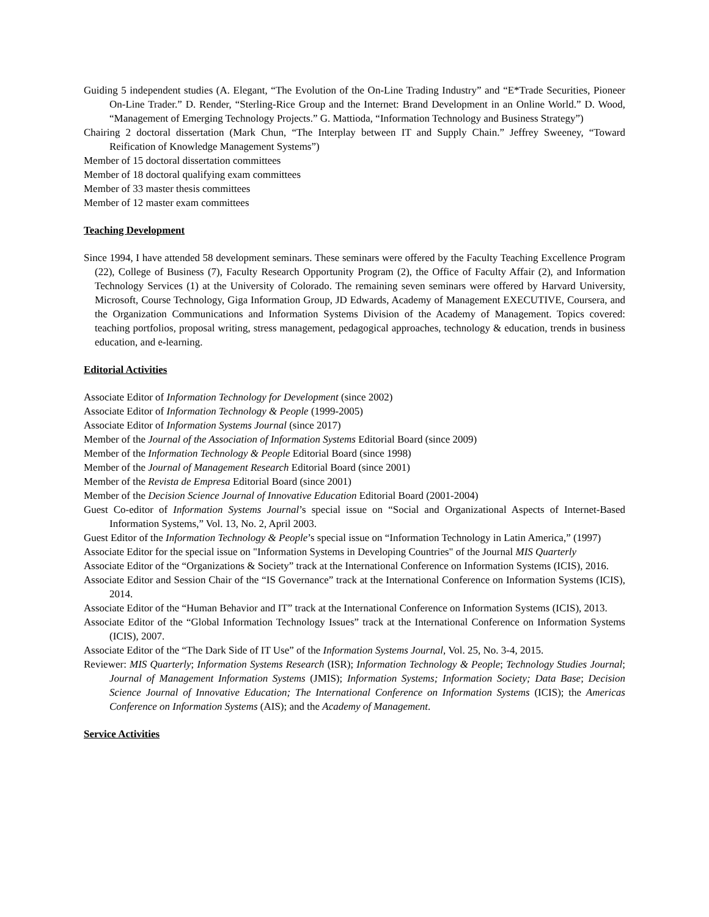Guiding 5 independent studies (A. Elegant, “The Evolution of the On-Line Trading Industry” and “E*Trade Securities, Pioneer On-Line Trader.” D. Render, “Sterling-Rice Group and the Internet: Brand Development in an Online World.” D. Wood, “Management of Emerging Technology Projects.” G. Mattioda, “Information Technology and Business Strategy”)
Chairing 2 doctoral dissertation (Mark Chun, “The Interplay between IT and Supply Chain.” Jeffrey Sweeney, “Toward Reification of Knowledge Management Systems”)
Member of 15 doctoral dissertation committees
Member of 18 doctoral qualifying exam committees
Member of 33 master thesis committees
Member of 12 master exam committees
Teaching Development
Since 1994, I have attended 58 development seminars. These seminars were offered by the Faculty Teaching Excellence Program (22), College of Business (7), Faculty Research Opportunity Program (2), the Office of Faculty Affair (2), and Information Technology Services (1) at the University of Colorado. The remaining seven seminars were offered by Harvard University, Microsoft, Course Technology, Giga Information Group, JD Edwards, Academy of Management EXECUTIVE, Coursera, and the Organization Communications and Information Systems Division of the Academy of Management. Topics covered: teaching portfolios, proposal writing, stress management, pedagogical approaches, technology & education, trends in business education, and e-learning.
Editorial Activities
Associate Editor of Information Technology for Development (since 2002)
Associate Editor of Information Technology & People (1999-2005)
Associate Editor of Information Systems Journal (since 2017)
Member of the Journal of the Association of Information Systems Editorial Board (since 2009)
Member of the Information Technology & People Editorial Board (since 1998)
Member of the Journal of Management Research Editorial Board (since 2001)
Member of the Revista de Empresa Editorial Board (since 2001)
Member of the Decision Science Journal of Innovative Education Editorial Board (2001-2004)
Guest Co-editor of Information Systems Journal’s special issue on “Social and Organizational Aspects of Internet-Based Information Systems,” Vol. 13, No. 2, April 2003.
Guest Editor of the Information Technology & People’s special issue on “Information Technology in Latin America,” (1997)
Associate Editor for the special issue on "Information Systems in Developing Countries" of the Journal MIS Quarterly
Associate Editor of the “Organizations & Society” track at the International Conference on Information Systems (ICIS), 2016.
Associate Editor and Session Chair of the “IS Governance” track at the International Conference on Information Systems (ICIS), 2014.
Associate Editor of the “Human Behavior and IT” track at the International Conference on Information Systems (ICIS), 2013.
Associate Editor of the “Global Information Technology Issues” track at the International Conference on Information Systems (ICIS), 2007.
Associate Editor of the “The Dark Side of IT Use” of the Information Systems Journal, Vol. 25, No. 3-4, 2015.
Reviewer: MIS Quarterly; Information Systems Research (ISR); Information Technology & People; Technology Studies Journal; Journal of Management Information Systems (JMIS); Information Systems; Information Society; Data Base; Decision Science Journal of Innovative Education; The International Conference on Information Systems (ICIS); the Americas Conference on Information Systems (AIS); and the Academy of Management.
Service Activities